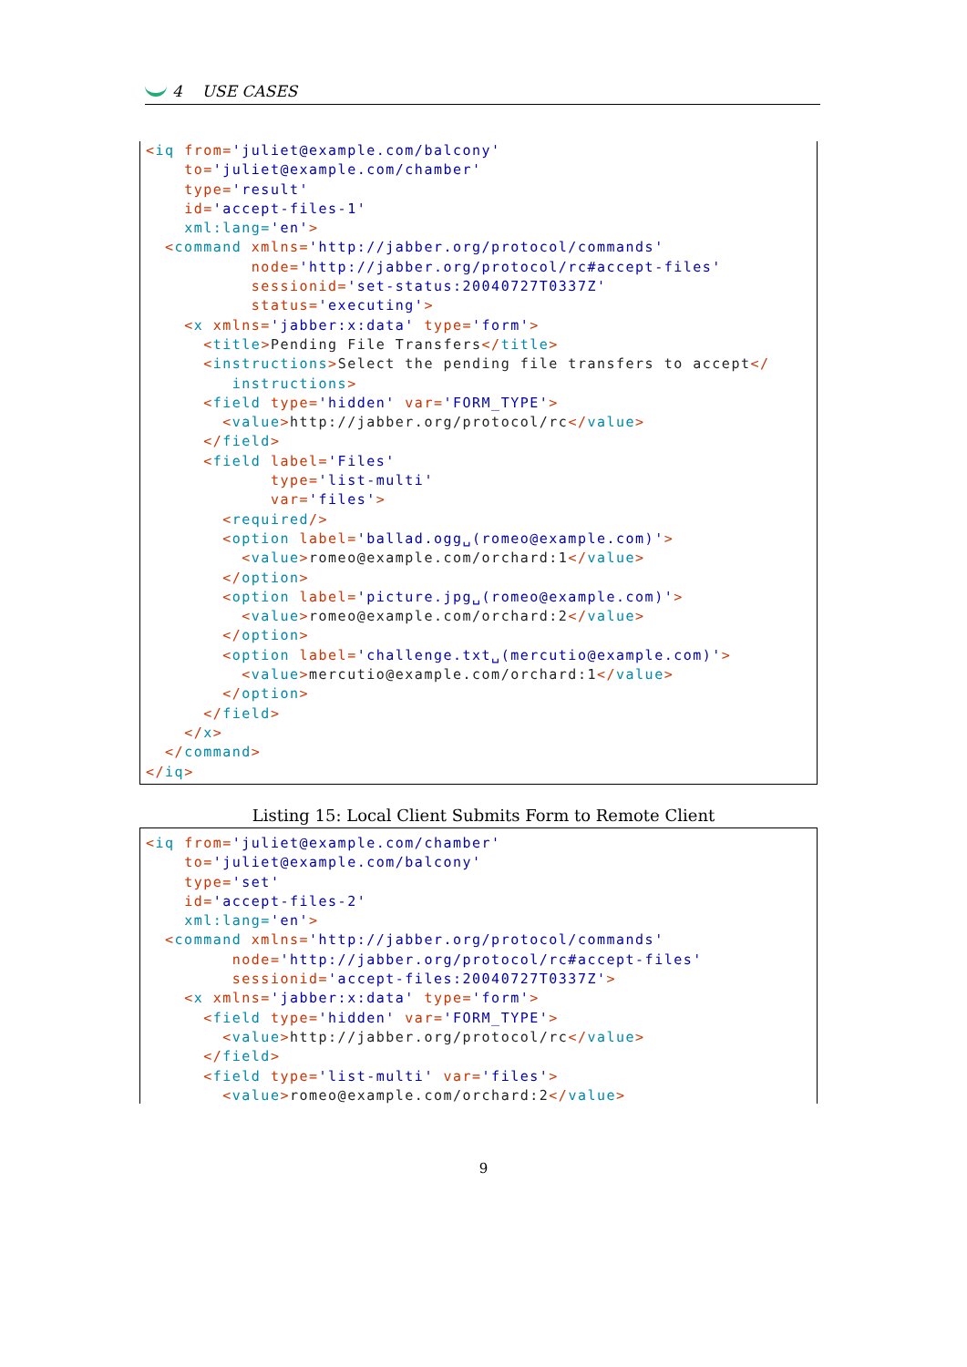4 USE CASES
<iq from='juliet@example.com/balcony'
    to='juliet@example.com/chamber'
    type='result'
    id='accept-files-1'
    xml:lang='en'>
  <command xmlns='http://jabber.org/protocol/commands'
           node='http://jabber.org/protocol/rc#accept-files'
           sessionid='set-status:20040727T0337Z'
           status='executing'>
    <x xmlns='jabber:x:data' type='form'>
      <title>Pending File Transfers</title>
      <instructions>Select the pending file transfers to accept</
         instructions>
      <field type='hidden' var='FORM_TYPE'>
        <value>http://jabber.org/protocol/rc</value>
      </field>
      <field label='Files'
             type='list-multi'
             var='files'>
        <required/>
        <option label='ballad.ogg␣(romeo@example.com)'>
          <value>romeo@example.com/orchard:1</value>
        </option>
        <option label='picture.jpg␣(romeo@example.com)'>
          <value>romeo@example.com/orchard:2</value>
        </option>
        <option label='challenge.txt␣(mercutio@example.com)'>
          <value>mercutio@example.com/orchard:1</value>
        </option>
      </field>
    </x>
  </command>
</iq>
Listing 15: Local Client Submits Form to Remote Client
<iq from='juliet@example.com/chamber'
    to='juliet@example.com/balcony'
    type='set'
    id='accept-files-2'
    xml:lang='en'>
  <command xmlns='http://jabber.org/protocol/commands'
         node='http://jabber.org/protocol/rc#accept-files'
         sessionid='accept-files:20040727T0337Z'>
    <x xmlns='jabber:x:data' type='form'>
      <field type='hidden' var='FORM_TYPE'>
        <value>http://jabber.org/protocol/rc</value>
      </field>
      <field type='list-multi' var='files'>
        <value>romeo@example.com/orchard:2</value>
9